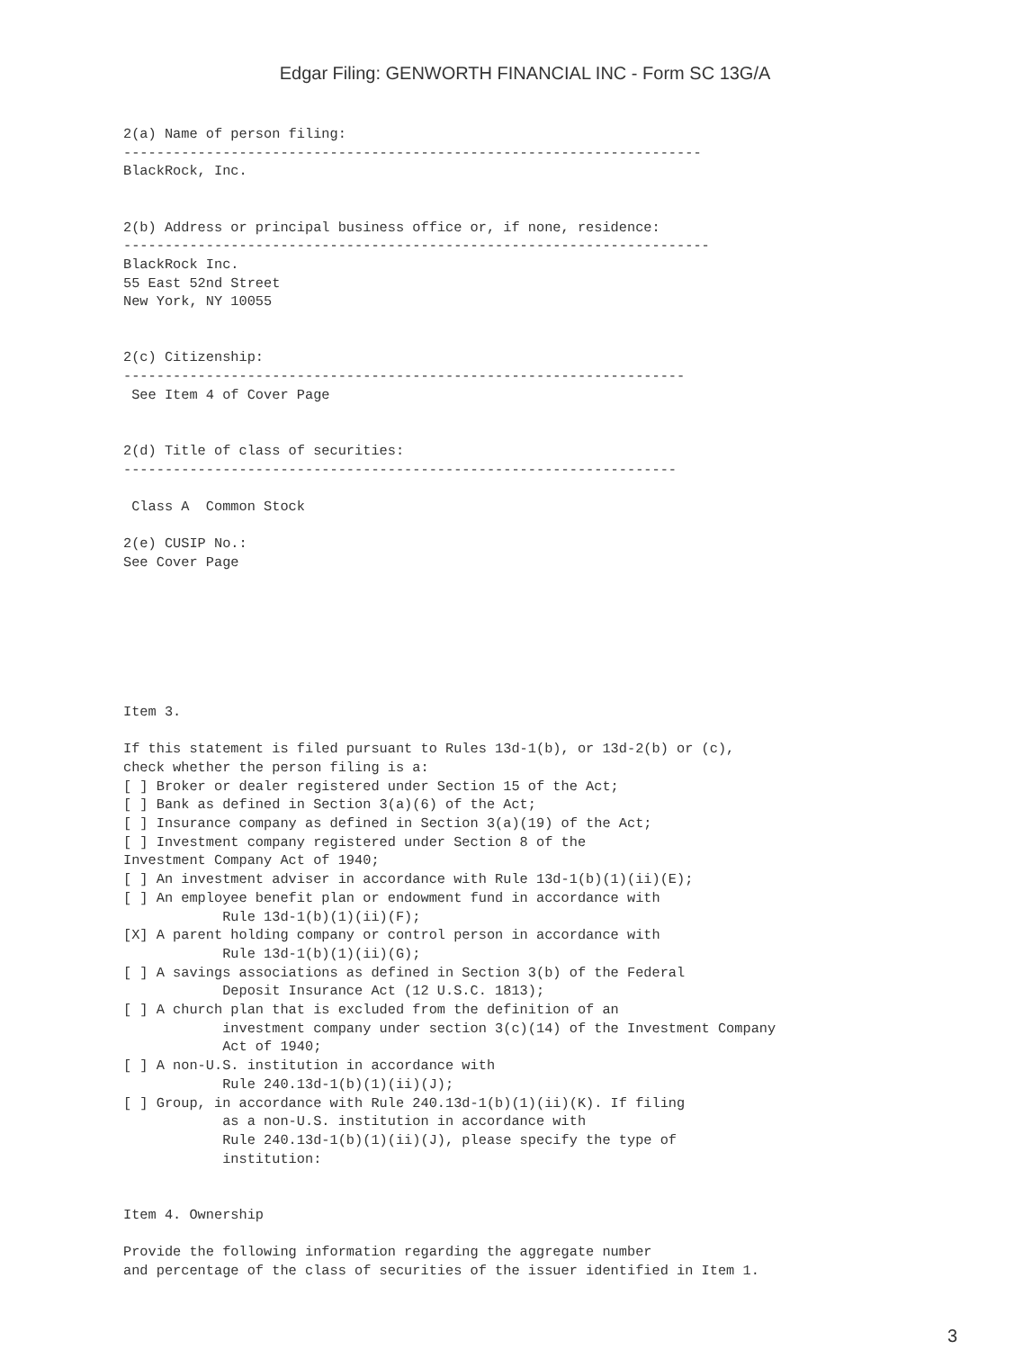Edgar Filing: GENWORTH FINANCIAL INC - Form SC 13G/A
2(a) Name of person filing:
----------------------------------------------------------------------
BlackRock, Inc.


2(b) Address or principal business office or, if none, residence:
-----------------------------------------------------------------------
BlackRock Inc.
55 East 52nd Street
New York, NY 10055


2(c) Citizenship:
--------------------------------------------------------------------
 See Item 4 of Cover Page


2(d) Title of class of securities:
-------------------------------------------------------------------

 Class A  Common Stock

2(e) CUSIP No.:
See Cover Page







Item 3.

If this statement is filed pursuant to Rules 13d-1(b), or 13d-2(b) or (c),
check whether the person filing is a:
[ ] Broker or dealer registered under Section 15 of the Act;
[ ] Bank as defined in Section 3(a)(6) of the Act;
[ ] Insurance company as defined in Section 3(a)(19) of the Act;
[ ] Investment company registered under Section 8 of the
Investment Company Act of 1940;
[ ] An investment adviser in accordance with Rule 13d-1(b)(1)(ii)(E);
[ ] An employee benefit plan or endowment fund in accordance with
            Rule 13d-1(b)(1)(ii)(F);
[X] A parent holding company or control person in accordance with
            Rule 13d-1(b)(1)(ii)(G);
[ ] A savings associations as defined in Section 3(b) of the Federal
            Deposit Insurance Act (12 U.S.C. 1813);
[ ] A church plan that is excluded from the definition of an
            investment company under section 3(c)(14) of the Investment Company
            Act of 1940;
[ ] A non-U.S. institution in accordance with
            Rule 240.13d-1(b)(1)(ii)(J);
[ ] Group, in accordance with Rule 240.13d-1(b)(1)(ii)(K). If filing
            as a non-U.S. institution in accordance with
            Rule 240.13d-1(b)(1)(ii)(J), please specify the type of
            institution:


Item 4. Ownership

Provide the following information regarding the aggregate number
and percentage of the class of securities of the issuer identified in Item 1.
3